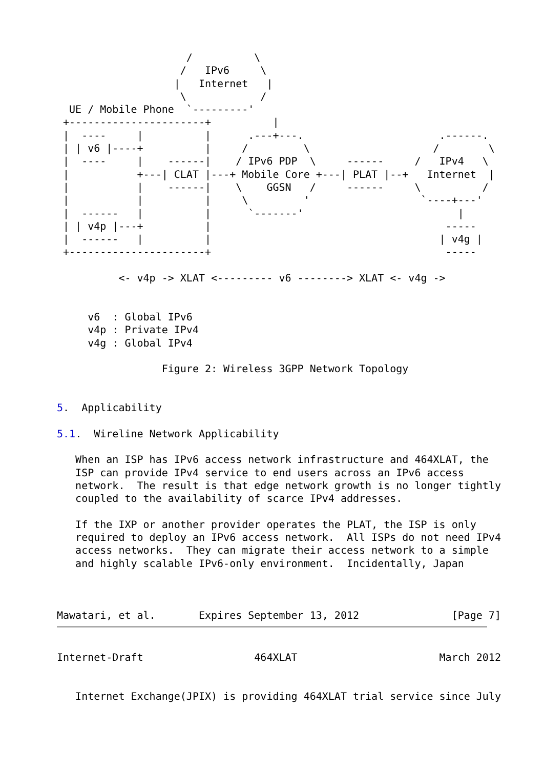/          \
                    /   IPv6     \
                   |   Internet   |
                    \            /
  UE / Mobile Phone  `---------'
 +----------------------+          |
 |  ----     |          |      .---+---.                      .------.
 | | v6 |----+          |     /         \                    /        \
 |  ----     |    ------|    / IPv6 PDP  \     ------     /   IPv4   \
 |           +---| CLAT |---+ Mobile Core +---| PLAT |--+   Internet  |
 |           |    ------|    \    GGSN   /     ------     \          /
 |           |          |     \         '                  `----+---'
 |  ------   |          |      `-------'                         |
 | | v4p |---+          |                                      -----
 |  ------   |          |                                     | v4g |
 +----------------------+                                      -----

          <- v4p -> XLAT <--------- v6 --------> XLAT <- v4g ->


     v6  : Global IPv6
     v4p : Private IPv4
     v4g : Global IPv4

                 Figure 2: Wireless 3GPP Network Topology


5.  Applicability

5.1.  Wireline Network Applicability

   When an ISP has IPv6 access network infrastructure and 464XLAT, the
   ISP can provide IPv4 service to end users across an IPv6 access
   network.  The result is that edge network growth is no longer tightly
   coupled to the availability of scarce IPv4 addresses.

   If the IXP or another provider operates the PLAT, the ISP is only
   required to deploy an IPv6 access network.  All ISPs do not need IPv4
   access networks.  They can migrate their access network to a simple
   and highly scalable IPv6-only environment.  Incidentally, Japan



Mawatari, et al.       Expires September 13, 2012               [Page 7]
Internet-Draft                  464XLAT                       March 2012


   Internet Exchange(JPIX) is providing 464XLAT trial service since July